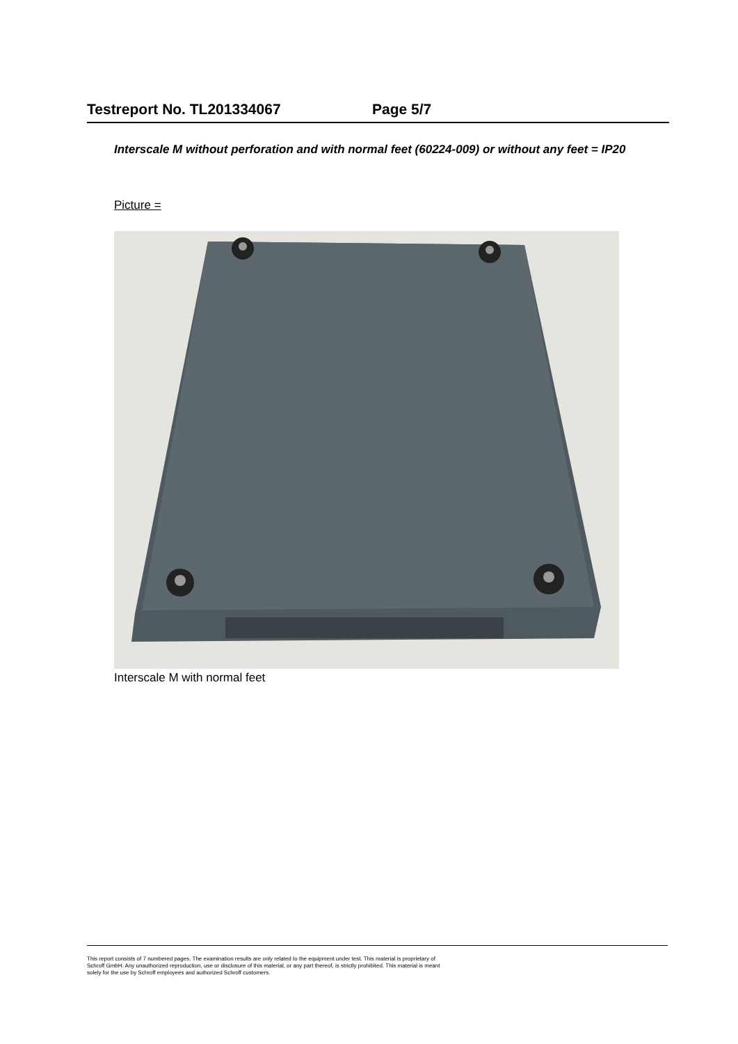Testreport No. TL201334067 Page 5/7
Interscale M without perforation and with normal feet (60224-009) or without any feet = IP20
Picture =
Interscale M with normal feet
This report consists of 7 numbered pages. The examination results are only related to the equipment under test. This material is proprietary of
Schroff GmbH. Any unauthorized reproduction, use or disclosure of this material, or any part thereof, is strictly prohibited. This material is meant
solely for the use by Schroff employees and authorized Schroff customers.